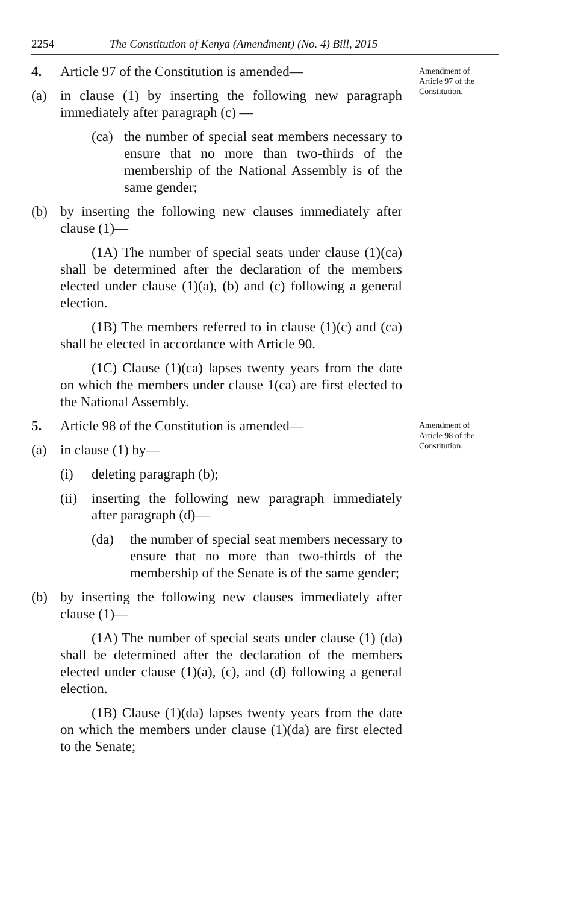2254 The Constitution of Kenya (Amendment) (No. 4) Bill, 2015
4. Article 97 of the Constitution is amended—
(a) in clause (1) by inserting the following new paragraph immediately after paragraph (c) —
(ca) the number of special seat members necessary to ensure that no more than two-thirds of the membership of the National Assembly is of the same gender;
(b) by inserting the following new clauses immediately after clause (1)—
(1A) The number of special seats under clause (1)(ca) shall be determined after the declaration of the members elected under clause (1)(a), (b) and (c) following a general election.
(1B) The members referred to in clause (1)(c) and (ca) shall be elected in accordance with Article 90.
(1C) Clause (1)(ca) lapses twenty years from the date on which the members under clause 1(ca) are first elected to the National Assembly.
Amendment of Article 97 of the Constitution.
5. Article 98 of the Constitution is amended—
(a) in clause (1) by—
(i) deleting paragraph (b);
(ii) inserting the following new paragraph immediately after paragraph (d)—
(da) the number of special seat members necessary to ensure that no more than two-thirds of the membership of the Senate is of the same gender;
(b) by inserting the following new clauses immediately after clause (1)—
(1A) The number of special seats under clause (1) (da) shall be determined after the declaration of the members elected under clause (1)(a), (c), and (d) following a general election.
(1B) Clause (1)(da) lapses twenty years from the date on which the members under clause (1)(da) are first elected to the Senate;
Amendment of Article 98 of the Constitution.